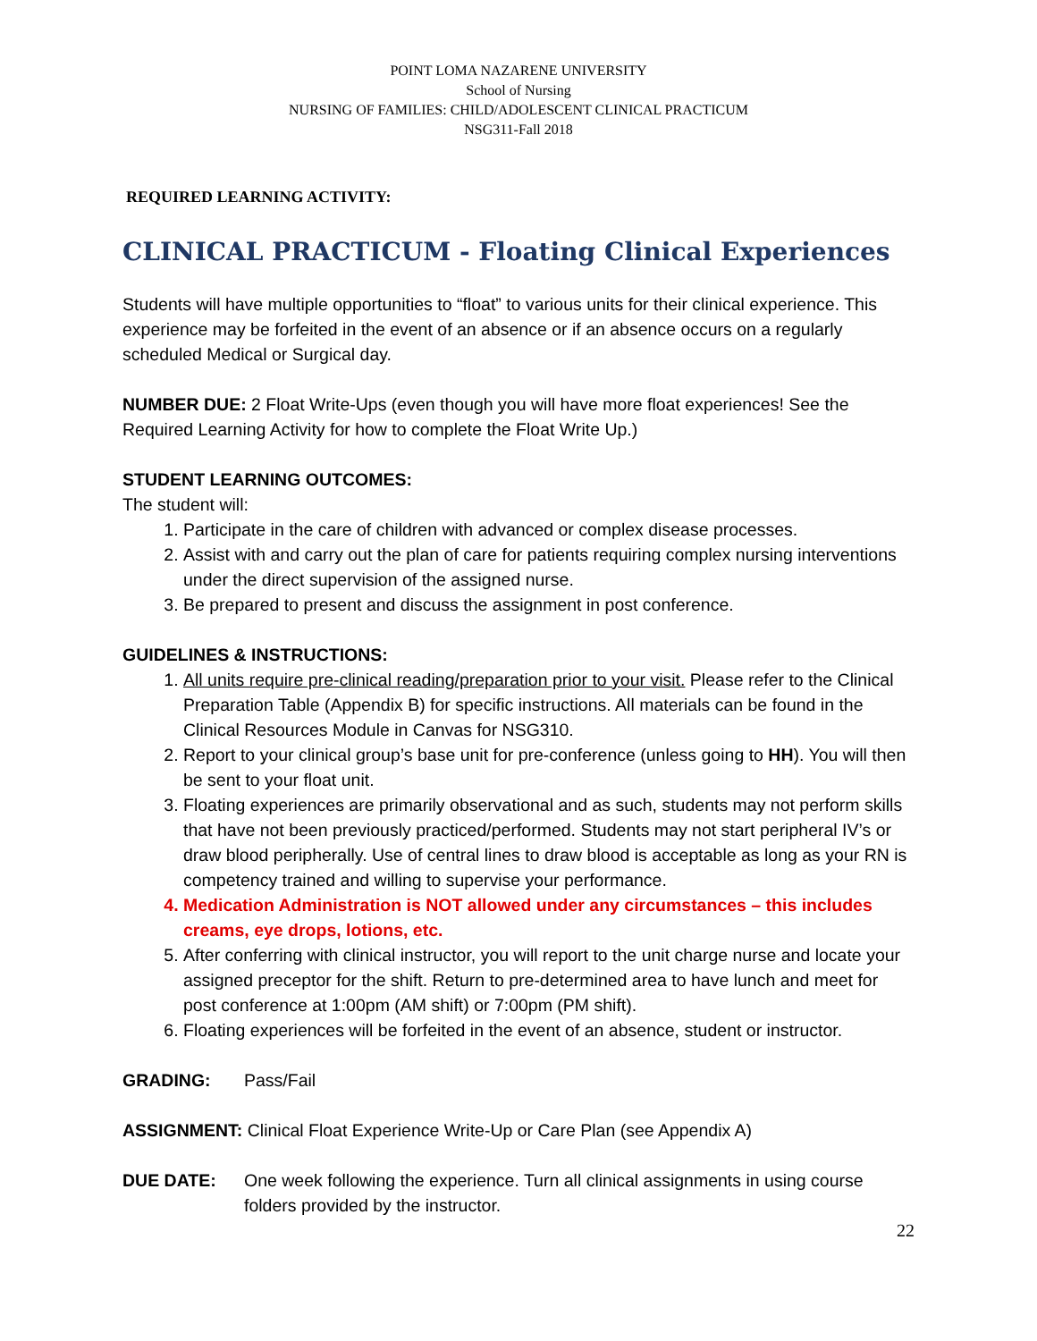POINT LOMA NAZARENE UNIVERSITY
School of Nursing
NURSING OF FAMILIES: CHILD/ADOLESCENT CLINICAL PRACTICUM
NSG311-Fall 2018
REQUIRED LEARNING ACTIVITY:
CLINICAL PRACTICUM - Floating Clinical Experiences
Students will have multiple opportunities to “float” to various units for their clinical experience. This experience may be forfeited in the event of an absence or if an absence occurs on a regularly scheduled Medical or Surgical day.
NUMBER DUE: 2 Float Write-Ups (even though you will have more float experiences! See the Required Learning Activity for how to complete the Float Write Up.)
STUDENT LEARNING OUTCOMES:
The student will:
1. Participate in the care of children with advanced or complex disease processes.
2. Assist with and carry out the plan of care for patients requiring complex nursing interventions under the direct supervision of the assigned nurse.
3. Be prepared to present and discuss the assignment in post conference.
GUIDELINES & INSTRUCTIONS:
1. All units require pre-clinical reading/preparation prior to your visit. Please refer to the Clinical Preparation Table (Appendix B) for specific instructions. All materials can be found in the Clinical Resources Module in Canvas for NSG310.
2. Report to your clinical group’s base unit for pre-conference (unless going to HH). You will then be sent to your float unit.
3. Floating experiences are primarily observational and as such, students may not perform skills that have not been previously practiced/performed. Students may not start peripheral IV’s or draw blood peripherally. Use of central lines to draw blood is acceptable as long as your RN is competency trained and willing to supervise your performance.
4. Medication Administration is NOT allowed under any circumstances – this includes creams, eye drops, lotions, etc.
5. After conferring with clinical instructor, you will report to the unit charge nurse and locate your assigned preceptor for the shift. Return to pre-determined area to have lunch and meet for post conference at 1:00pm (AM shift) or 7:00pm (PM shift).
6. Floating experiences will be forfeited in the event of an absence, student or instructor.
GRADING: Pass/Fail
ASSIGNMENT: Clinical Float Experience Write-Up or Care Plan (see Appendix A)
DUE DATE: One week following the experience. Turn all clinical assignments in using course folders provided by the instructor.
22